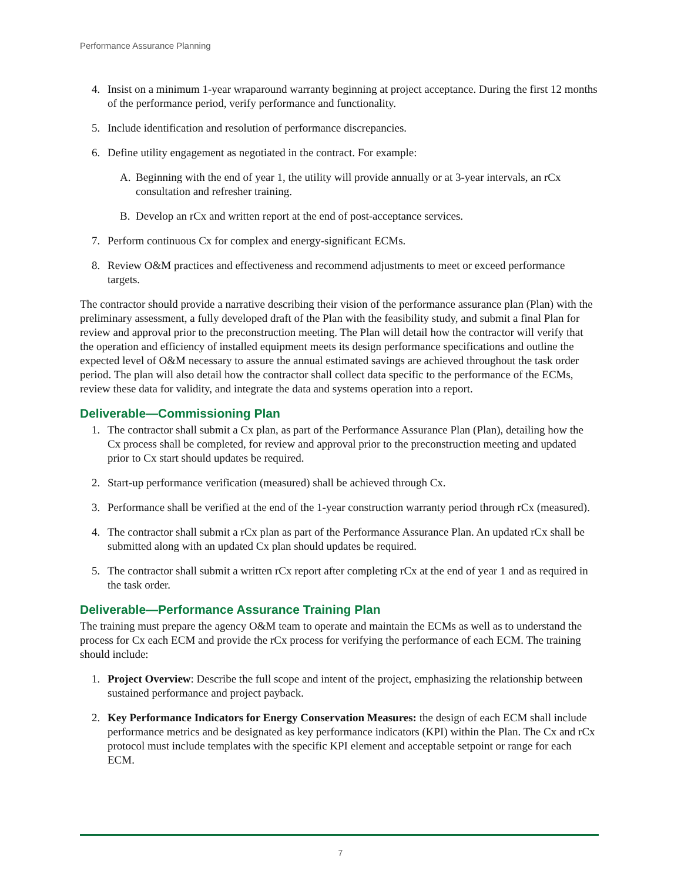Performance Assurance Planning
4. Insist on a minimum 1-year wraparound warranty beginning at project acceptance. During the first 12 months of the performance period, verify performance and functionality.
5. Include identification and resolution of performance discrepancies.
6. Define utility engagement as negotiated in the contract. For example:
A. Beginning with the end of year 1, the utility will provide annually or at 3-year intervals, an rCx consultation and refresher training.
B. Develop an rCx and written report at the end of post-acceptance services.
7. Perform continuous Cx for complex and energy-significant ECMs.
8. Review O&M practices and effectiveness and recommend adjustments to meet or exceed performance targets.
The contractor should provide a narrative describing their vision of the performance assurance plan (Plan) with the preliminary assessment, a fully developed draft of the Plan with the feasibility study, and submit a final Plan for review and approval prior to the preconstruction meeting. The Plan will detail how the contractor will verify that the operation and efficiency of installed equipment meets its design performance specifications and outline the expected level of O&M necessary to assure the annual estimated savings are achieved throughout the task order period. The plan will also detail how the contractor shall collect data specific to the performance of the ECMs, review these data for validity, and integrate the data and systems operation into a report.
Deliverable—Commissioning Plan
1. The contractor shall submit a Cx plan, as part of the Performance Assurance Plan (Plan), detailing how the Cx process shall be completed, for review and approval prior to the preconstruction meeting and updated prior to Cx start should updates be required.
2. Start-up performance verification (measured) shall be achieved through Cx.
3. Performance shall be verified at the end of the 1-year construction warranty period through rCx (measured).
4. The contractor shall submit a rCx plan as part of the Performance Assurance Plan. An updated rCx shall be submitted along with an updated Cx plan should updates be required.
5. The contractor shall submit a written rCx report after completing rCx at the end of year 1 and as required in the task order.
Deliverable—Performance Assurance Training Plan
The training must prepare the agency O&M team to operate and maintain the ECMs as well as to understand the process for Cx each ECM and provide the rCx process for verifying the performance of each ECM. The training should include:
1. Project Overview: Describe the full scope and intent of the project, emphasizing the relationship between sustained performance and project payback.
2. Key Performance Indicators for Energy Conservation Measures: the design of each ECM shall include performance metrics and be designated as key performance indicators (KPI) within the Plan. The Cx and rCx protocol must include templates with the specific KPI element and acceptable setpoint or range for each ECM.
7